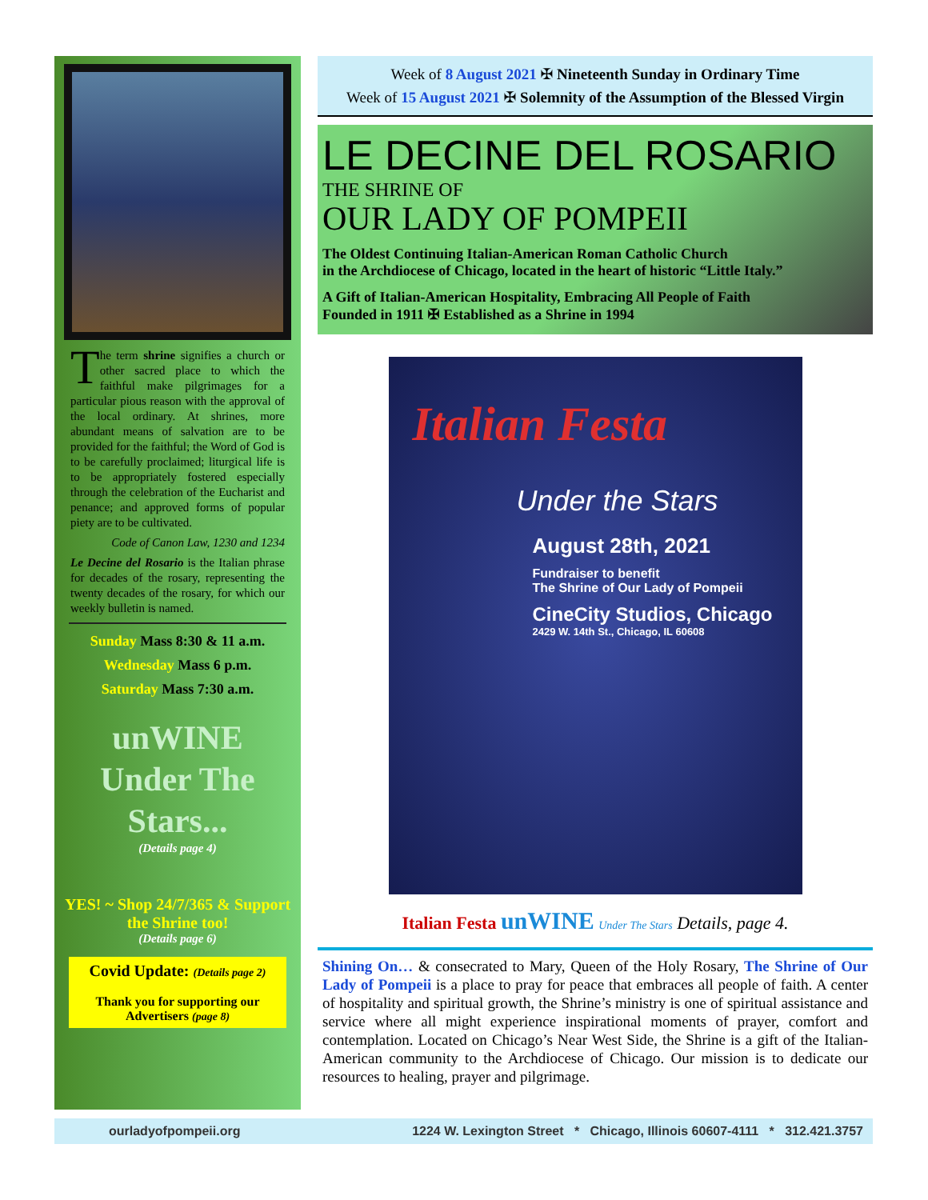The term shrine signifies a church or other sacred place to which the faithful make pilgrimages for a particular pious reason with the approval of the local ordinary. At shrines, more abundant means of salvation are to be provided for the faithful; the Word of God is to be carefully proclaimed; liturgical life is to be appropriately fostered especially through the celebration of the Eucharist and penance; and approved forms of popular piety are to be cultivated.
Code of Canon Law, 1230 and 1234
Le Decine del Rosario is the Italian phrase for decades of the rosary, representing the twenty decades of the rosary, for which our weekly bulletin is named.
Sunday Mass 8:30 & 11 a.m.
Wednesday Mass 6 p.m.
Saturday Mass 7:30 a.m.
unWINE
Under The
Stars...
(Details page 4)
YES! ~ Shop 24/7/365 & Support the Shrine too!
(Details page 6)
Covid Update: (Details page 2)
Thank you for supporting our Advertisers (page 8)
Week of 8 August 2021 ✠ Nineteenth Sunday in Ordinary Time
Week of 15 August 2021 ✠ Solemnity of the Assumption of the Blessed Virgin
LE DECINE DEL ROSARIO
THE SHRINE OF
OUR LADY OF POMPEII
The Oldest Continuing Italian-American Roman Catholic Church
in the Archdiocese of Chicago, located in the heart of historic “Little Italy.”
A Gift of Italian-American Hospitality, Embracing All People of Faith
Founded in 1911 ✠ Established as a Shrine in 1994
Italian Festa
Under the Stars
August 28th, 2021
Fundraiser to benefit
The Shrine of Our Lady of Pompeii
CineCity Studios, Chicago
2429 W. 14th St., Chicago, IL 60608
Italian Festa unWINE Under The Stars Details, page 4.
Shining On… & consecrated to Mary, Queen of the Holy Rosary, The Shrine of Our Lady of Pompeii is a place to pray for peace that embraces all people of faith. A center of hospitality and spiritual growth, the Shrine’s ministry is one of spiritual assistance and service where all might experience inspirational moments of prayer, comfort and contemplation. Located on Chicago’s Near West Side, the Shrine is a gift of the Italian-American community to the Archdiocese of Chicago. Our mission is to dedicate our resources to healing, prayer and pilgrimage.
ourladyofpompeii.org 1224 W. Lexington Street * Chicago, Illinois 60607-4111 * 312.421.3757